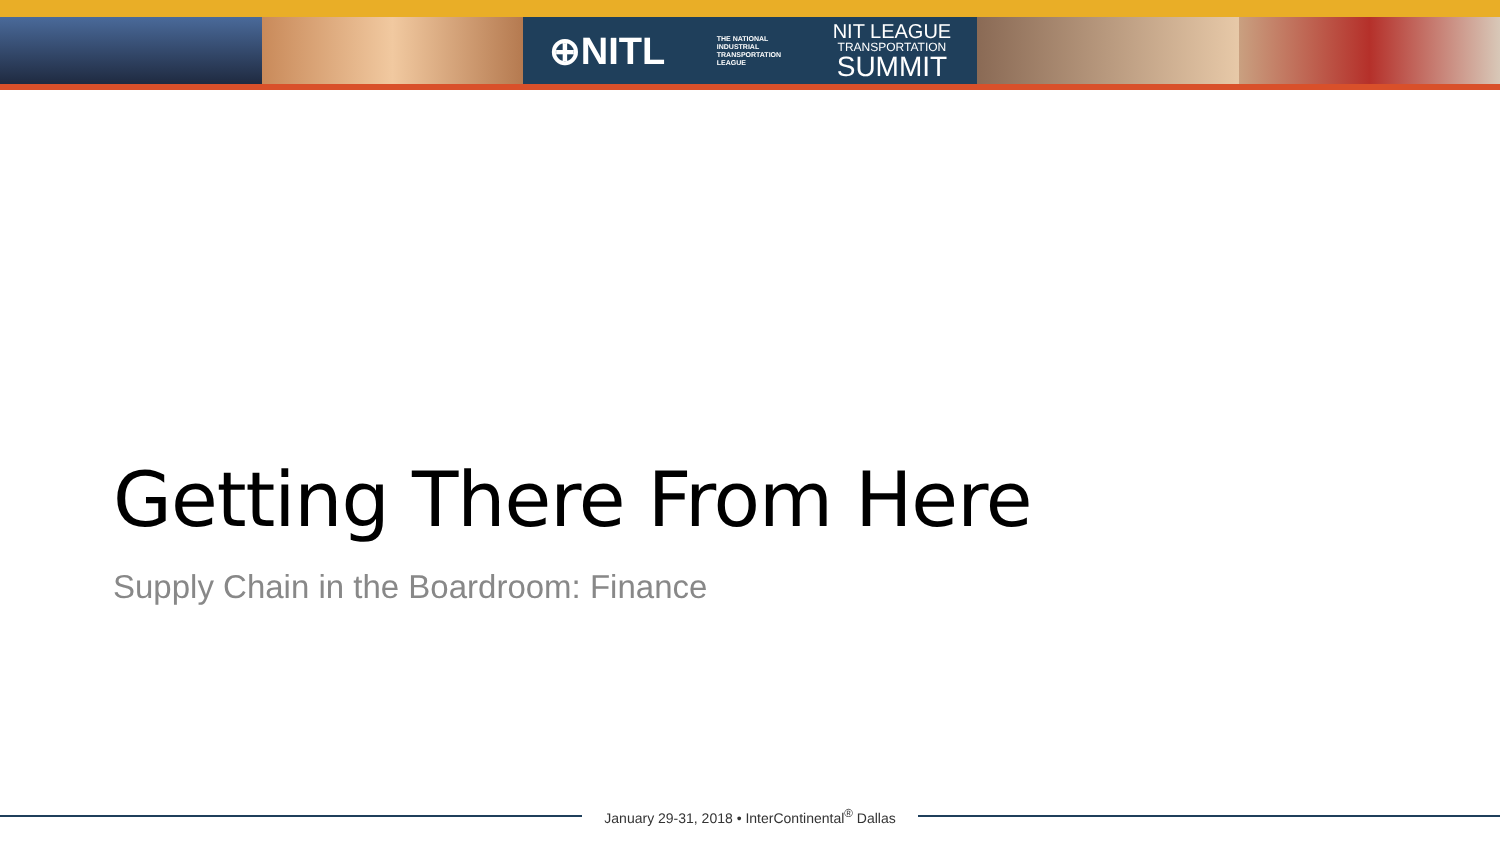⊕NITL
THE NATIONAL
INDUSTRIAL
TRANSPORTATION
LEAGUE
NIT LEAGUE
TRANSPORTATION
SUMMIT
Getting There From Here
Supply Chain in the Boardroom: Finance
January 29-31, 2018 • InterContinental<sup>®</sup> Dallas